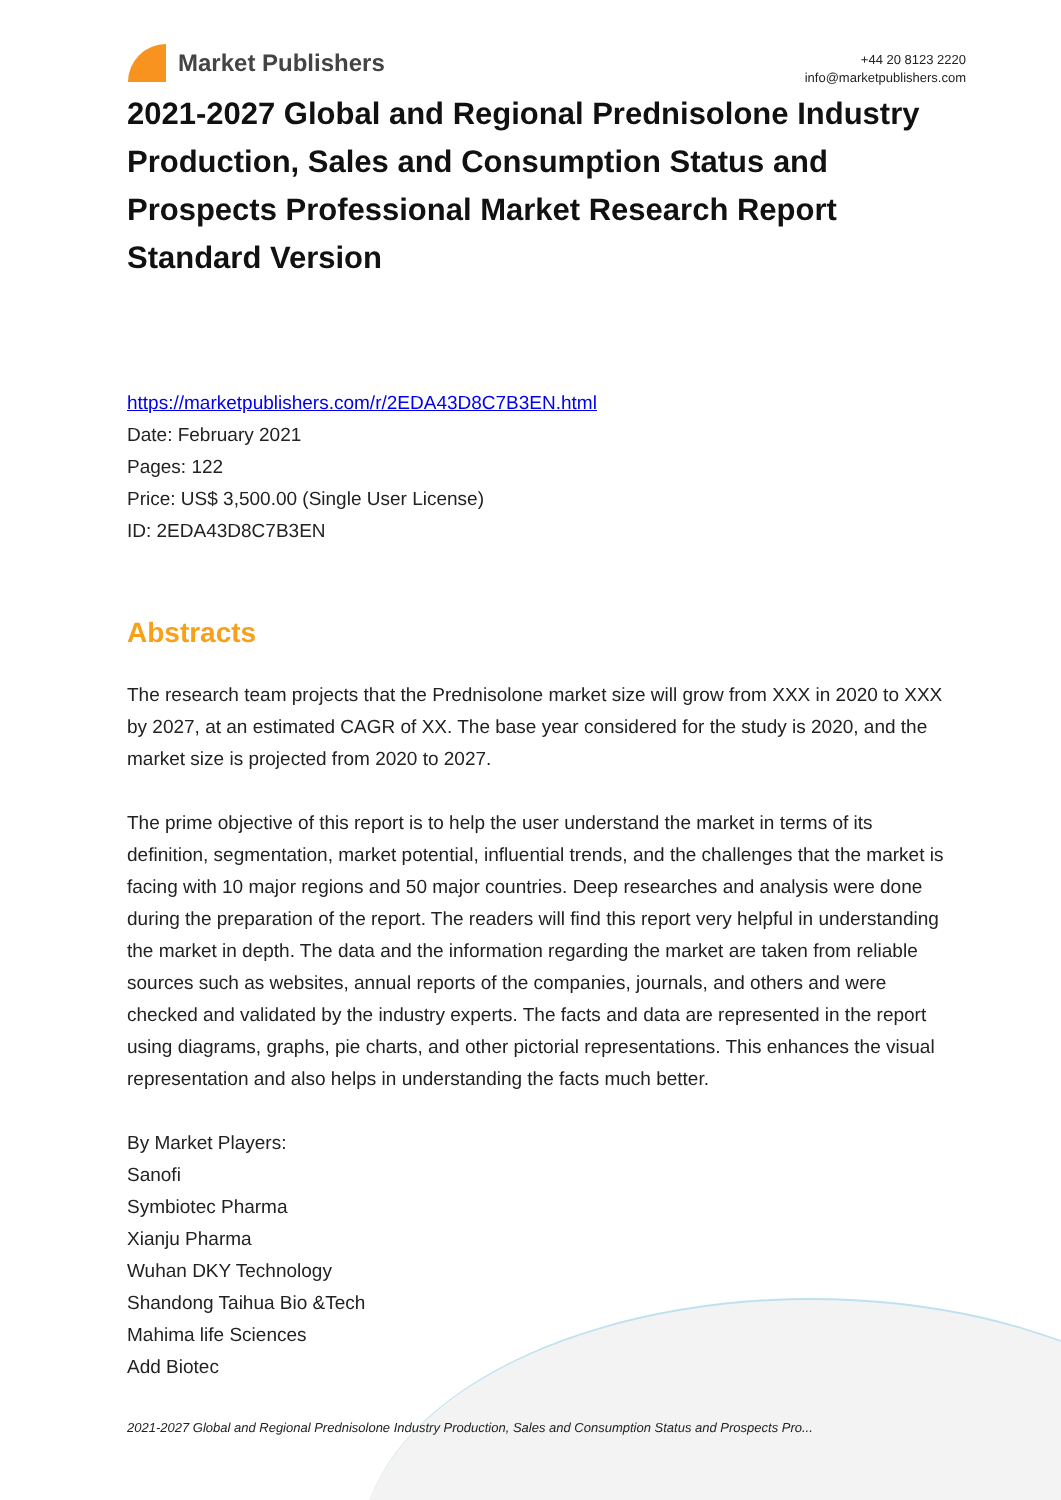Market Publishers
+44 20 8123 2220
info@marketpublishers.com
2021-2027 Global and Regional Prednisolone Industry Production, Sales and Consumption Status and Prospects Professional Market Research Report Standard Version
https://marketpublishers.com/r/2EDA43D8C7B3EN.html
Date: February 2021
Pages: 122
Price: US$ 3,500.00 (Single User License)
ID: 2EDA43D8C7B3EN
Abstracts
The research team projects that the Prednisolone market size will grow from XXX in 2020 to XXX by 2027, at an estimated CAGR of XX. The base year considered for the study is 2020, and the market size is projected from 2020 to 2027.
The prime objective of this report is to help the user understand the market in terms of its definition, segmentation, market potential, influential trends, and the challenges that the market is facing with 10 major regions and 50 major countries. Deep researches and analysis were done during the preparation of the report. The readers will find this report very helpful in understanding the market in depth. The data and the information regarding the market are taken from reliable sources such as websites, annual reports of the companies, journals, and others and were checked and validated by the industry experts. The facts and data are represented in the report using diagrams, graphs, pie charts, and other pictorial representations. This enhances the visual representation and also helps in understanding the facts much better.
By Market Players:
Sanofi
Symbiotec Pharma
Xianju Pharma
Wuhan DKY Technology
Shandong Taihua Bio &Tech
Mahima life Sciences
Add Biotec
2021-2027 Global and Regional Prednisolone Industry Production, Sales and Consumption Status and Prospects Pro...